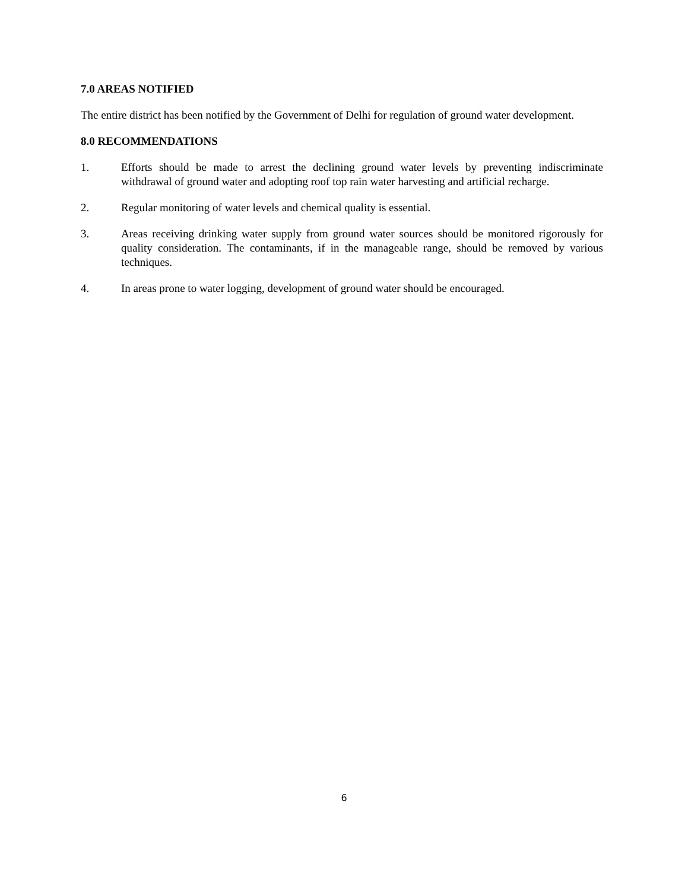7.0 AREAS NOTIFIED
The entire district has been notified by the Government of Delhi for regulation of ground water development.
8.0 RECOMMENDATIONS
1. Efforts should be made to arrest the declining ground water levels by preventing indiscriminate withdrawal of ground water and adopting roof top rain water harvesting and artificial recharge.
2. Regular monitoring of water levels and chemical quality is essential.
3. Areas receiving drinking water supply from ground water sources should be monitored rigorously for quality consideration. The contaminants, if in the manageable range, should be removed by various techniques.
4. In areas prone to water logging, development of ground water should be encouraged.
6